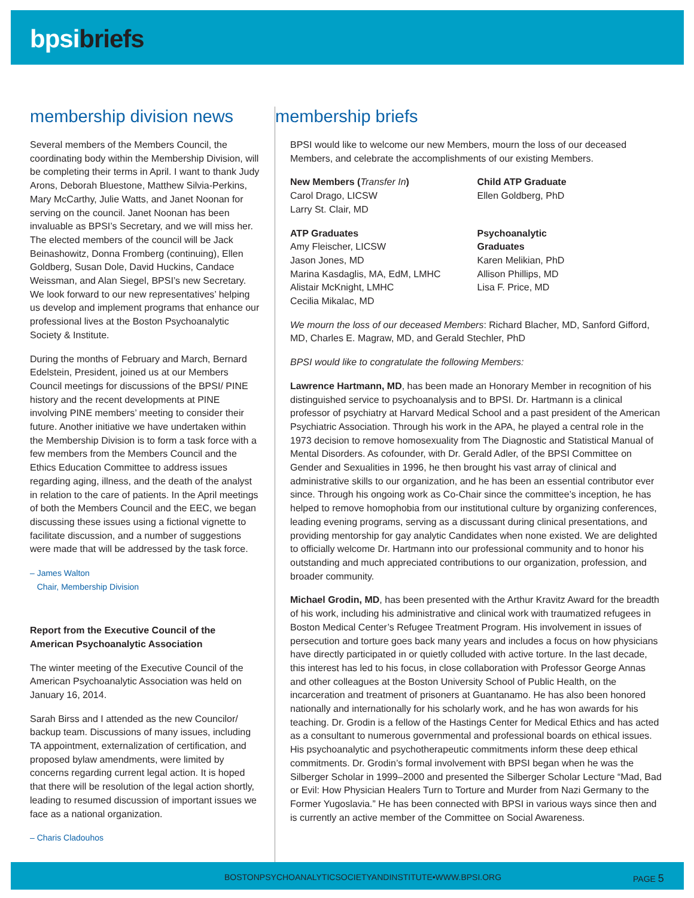bpsi briefs
membership division news
Several members of the Members Council, the coordinating body within the Membership Division, will be completing their terms in April. I want to thank Judy Arons, Deborah Bluestone, Matthew Silvia-Perkins, Mary McCarthy, Julie Watts, and Janet Noonan for serving on the council. Janet Noonan has been invaluable as BPSI’s Secretary, and we will miss her. The elected members of the council will be Jack Beinashowitz, Donna Fromberg (continuing), Ellen Goldberg, Susan Dole, David Huckins, Candace Weissman, and Alan Siegel, BPSI’s new Secretary. We look forward to our new representatives’ helping us develop and implement programs that enhance our professional lives at the Boston Psychoanalytic Society & Institute.
During the months of February and March, Bernard Edelstein, President, joined us at our Members Council meetings for discussions of the BPSI/ PINE history and the recent developments at PINE involving PINE members’ meeting to consider their future. Another initiative we have undertaken within the Membership Division is to form a task force with a few members from the Members Council and the Ethics Education Committee to address issues regarding aging, illness, and the death of the analyst in relation to the care of patients. In the April meetings of both the Members Council and the EEC, we began discussing these issues using a fictional vignette to facilitate discussion, and a number of suggestions were made that will be addressed by the task force.
– James Walton
Chair, Membership Division
Report from the Executive Council of the American Psychoanalytic Association
The winter meeting of the Executive Council of the American Psychoanalytic Association was held on January 16, 2014.
Sarah Birss and I attended as the new Councilor/ backup team. Discussions of many issues, including TA appointment, externalization of certification, and proposed bylaw amendments, were limited by concerns regarding current legal action. It is hoped that there will be resolution of the legal action shortly, leading to resumed discussion of important issues we face as a national organization.
– Charis Cladouhos
membership briefs
BPSI would like to welcome our new Members, mourn the loss of our deceased Members, and celebrate the accomplishments of our existing Members.
New Members (Transfer In)
Carol Drago, LICSW
Larry St. Clair, MD
Child ATP Graduate
Ellen Goldberg, PhD
ATP Graduates
Amy Fleischer, LICSW
Jason Jones, MD
Marina Kasdaglis, MA, EdM, LMHC
Alistair McKnight, LMHC
Cecilia Mikalac, MD
Psychoanalytic
Graduates
Karen Melikian, PhD
Allison Phillips, MD
Lisa F. Price, MD
We mourn the loss of our deceased Members: Richard Blacher, MD, Sanford Gifford, MD, Charles E. Magraw, MD, and Gerald Stechler, PhD
BPSI would like to congratulate the following Members:
Lawrence Hartmann, MD, has been made an Honorary Member in recognition of his distinguished service to psychoanalysis and to BPSI. Dr. Hartmann is a clinical professor of psychiatry at Harvard Medical School and a past president of the American Psychiatric Association. Through his work in the APA, he played a central role in the 1973 decision to remove homosexuality from The Diagnostic and Statistical Manual of Mental Disorders. As cofounder, with Dr. Gerald Adler, of the BPSI Committee on Gender and Sexualities in 1996, he then brought his vast array of clinical and administrative skills to our organization, and he has been an essential contributor ever since. Through his ongoing work as Co-Chair since the committee’s inception, he has helped to remove homophobia from our institutional culture by organizing conferences, leading evening programs, serving as a discussant during clinical presentations, and providing mentorship for gay analytic Candidates when none existed. We are delighted to officially welcome Dr. Hartmann into our professional community and to honor his outstanding and much appreciated contributions to our organization, profession, and broader community.
Michael Grodin, MD, has been presented with the Arthur Kravitz Award for the breadth of his work, including his administrative and clinical work with traumatized refugees in Boston Medical Center’s Refugee Treatment Program. His involvement in issues of persecution and torture goes back many years and includes a focus on how physicians have directly participated in or quietly colluded with active torture. In the last decade, this interest has led to his focus, in close collaboration with Professor George Annas and other colleagues at the Boston University School of Public Health, on the incarceration and treatment of prisoners at Guantanamo. He has also been honored nationally and internationally for his scholarly work, and he has won awards for his teaching. Dr. Grodin is a fellow of the Hastings Center for Medical Ethics and has acted as a consultant to numerous governmental and professional boards on ethical issues. His psychoanalytic and psychotherapeutic commitments inform these deep ethical commitments. Dr. Grodin’s formal involvement with BPSI began when he was the Silberger Scholar in 1999–2000 and presented the Silberger Scholar Lecture “Mad, Bad or Evil: How Physician Healers Turn to Torture and Murder from Nazi Germany to the Former Yugoslavia.” He has been connected with BPSI in various ways since then and is currently an active member of the Committee on Social Awareness.
BOSTONPSYCHOANALYTICSOCIETYANDINSTITUTE•WWW.BPSI.ORG PAGE 5